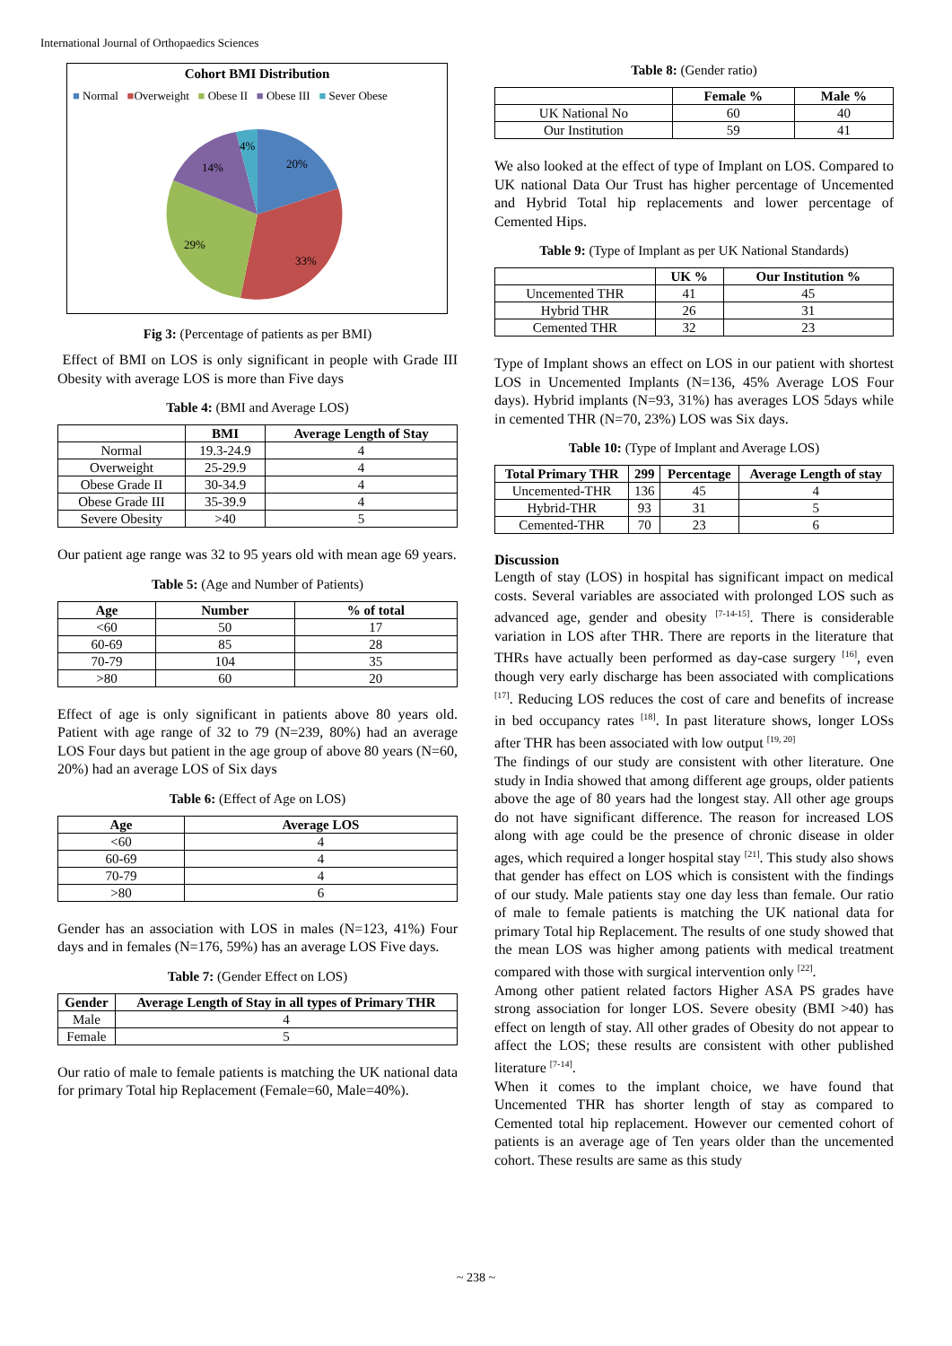International Journal of Orthopaedics Sciences
Cohort BMI Distribution
■ Normal ■Overweight ■ Obese II ■ Obese III ■ Sever Obese
4%
14%
20%
29%
33%
Fig 3: (Percentage of patients as per BMI)
Effect of BMI on LOS is only significant in people with Grade III Obesity with average LOS is more than Five days
Table 4: (BMI and Average LOS)
| | BMI | Average Length of Stay |
| --- | --- | --- |
| Normal | 19.3-24.9 | 4 |
| Overweight | 25-29.9 | 4 |
| Obese Grade II | 30-34.9 | 4 |
| Obese Grade III | 35-39.9 | 4 |
| Severe Obesity | >40 | 5 |
Our patient age range was 32 to 95 years old with mean age 69 years.
Table 5: (Age and Number of Patients)
| Age | Number | % of total |
| --- | --- | --- |
| <60 | 50 | 17 |
| 60-69 | 85 | 28 |
| 70-79 | 104 | 35 |
| >80 | 60 | 20 |
Effect of age is only significant in patients above 80 years old. Patient with age range of 32 to 79 (N=239, 80%) had an average LOS Four days but patient in the age group of above 80 years (N=60, 20%) had an average LOS of Six days
Table 6: (Effect of Age on LOS)
| Age | Average LOS |
| --- | --- |
| <60 | 4 |
| 60-69 | 4 |
| 70-79 | 4 |
| >80 | 6 |
Gender has an association with LOS in males (N=123, 41%) Four days and in females (N=176, 59%) has an average LOS Five days.
Table 7: (Gender Effect on LOS)
| Gender | Average Length of Stay in all types of Primary THR |
| --- | --- |
| Male | 4 |
| Female | 5 |
Our ratio of male to female patients is matching the UK national data for primary Total hip Replacement (Female=60, Male=40%).
Table 8: (Gender ratio)
| | Female % | Male % |
| --- | --- | --- |
| UK National No | 60 | 40 |
| Our Institution | 59 | 41 |
We also looked at the effect of type of Implant on LOS. Compared to UK national Data Our Trust has higher percentage of Uncemented and Hybrid Total hip replacements and lower percentage of Cemented Hips.
Table 9: (Type of Implant as per UK National Standards)
| | UK % | Our Institution % |
| --- | --- | --- |
| Uncemented THR | 41 | 45 |
| Hybrid THR | 26 | 31 |
| Cemented THR | 32 | 23 |
Type of Implant shows an effect on LOS in our patient with shortest LOS in Uncemented Implants (N=136, 45% Average LOS Four days). Hybrid implants (N=93, 31%) has averages LOS 5days while in cemented THR (N=70, 23%) LOS was Six days.
Table 10: (Type of Implant and Average LOS)
| Total Primary THR | 299 | Percentage | Average Length of stay |
| --- | --- | --- | --- |
| Uncemented-THR | 136 | 45 | 4 |
| Hybrid-THR | 93 | 31 | 5 |
| Cemented-THR | 70 | 23 | 6 |
Discussion
Length of stay (LOS) in hospital has significant impact on medical costs. Several variables are associated with prolonged LOS such as advanced age, gender and obesity <sup>[7-14-15]</sup>. There is considerable variation in LOS after THR. There are reports in the literature that THRs have actually been performed as day-case surgery <sup>[16]</sup>, even though very early discharge has been associated with complications <sup>[17]</sup>. Reducing LOS reduces the cost of care and benefits of increase in bed occupancy rates <sup>[18]</sup>. In past literature shows, longer LOSs after THR has been associated with low output <sup>[19, 20]</sup>
The findings of our study are consistent with other literature. One study in India showed that among different age groups, older patients above the age of 80 years had the longest stay. All other age groups do not have significant difference. The reason for increased LOS along with age could be the presence of chronic disease in older ages, which required a longer hospital stay <sup>[21]</sup>. This study also shows that gender has effect on LOS which is consistent with the findings of our study. Male patients stay one day less than female. Our ratio of male to female patients is matching the UK national data for primary Total hip Replacement. The results of one study showed that the mean LOS was higher among patients with medical treatment compared with those with surgical intervention only <sup>[22]</sup>.
Among other patient related factors Higher ASA PS grades have strong association for longer LOS. Severe obesity (BMI >40) has effect on length of stay. All other grades of Obesity do not appear to affect the LOS; these results are consistent with other published literature <sup>[7-14]</sup>.
When it comes to the implant choice, we have found that Uncemented THR has shorter length of stay as compared to Cemented total hip replacement. However our cemented cohort of patients is an average age of Ten years older than the uncemented cohort. These results are same as this study
~ 238 ~